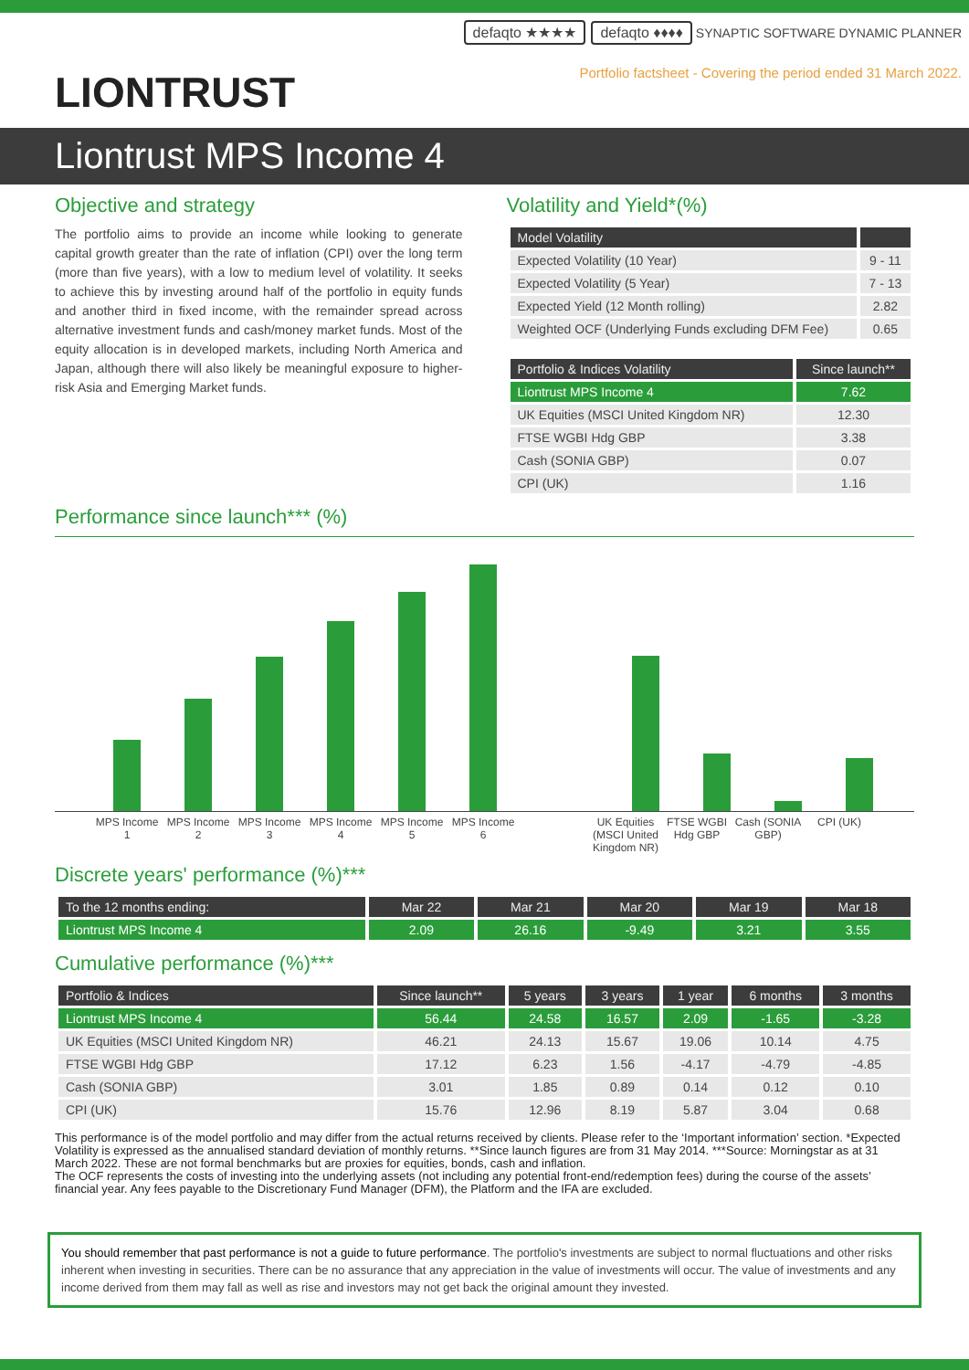LIONTRUST
defaqto ★★★★ defaqto ♦♦♦♦ SYNAPTIC SOFTWARE DYNAMIC PLANNER
Portfolio factsheet - Covering the period ended 31 March 2022.
Liontrust MPS Income 4
Objective and strategy
The portfolio aims to provide an income while looking to generate capital growth greater than the rate of inflation (CPI) over the long term (more than five years), with a low to medium level of volatility. It seeks to achieve this by investing around half of the portfolio in equity funds and another third in fixed income, with the remainder spread across alternative investment funds and cash/money market funds. Most of the equity allocation is in developed markets, including North America and Japan, although there will also likely be meaningful exposure to higher-risk Asia and Emerging Market funds.
Volatility and Yield*(%)
| Model Volatility | |
| --- | --- |
| Expected Volatility (10 Year) | 9 - 11 |
| Expected Volatility (5 Year) | 7 - 13 |
| Expected Yield (12 Month rolling) | 2.82 |
| Weighted OCF (Underlying Funds excluding DFM Fee) | 0.65 |
| Portfolio & Indices Volatility | Since launch** |
| --- | --- |
| Liontrust MPS Income 4 | 7.62 |
| UK Equities (MSCI United Kingdom NR) | 12.30 |
| FTSE WGBI Hdg GBP | 3.38 |
| Cash (SONIA GBP) | 0.07 |
| CPI (UK) | 1.16 |
Performance since launch*** (%)
MPS Income 1 MPS Income 2 MPS Income 3 MPS Income 4 MPS Income 5 MPS Income 6 UK Equities (MSCI United Kingdom NR) FTSE WGBI Hdg GBP Cash (SONIA GBP) CPI (UK)
Discrete years' performance (%)***
| To the 12 months ending: | Mar 22 | Mar 21 | Mar 20 | Mar 19 | Mar 18 |
| --- | --- | --- | --- | --- | --- |
| Liontrust MPS Income 4 | 2.09 | 26.16 | -9.49 | 3.21 | 3.55 |
Cumulative performance (%)***
| Portfolio & Indices | Since launch** | 5 years | 3 years | 1 year | 6 months | 3 months |
| --- | --- | --- | --- | --- | --- | --- |
| Liontrust MPS Income 4 | 56.44 | 24.58 | 16.57 | 2.09 | -1.65 | -3.28 |
| UK Equities (MSCI United Kingdom NR) | 46.21 | 24.13 | 15.67 | 19.06 | 10.14 | 4.75 |
| FTSE WGBI Hdg GBP | 17.12 | 6.23 | 1.56 | -4.17 | -4.79 | -4.85 |
| Cash (SONIA GBP) | 3.01 | 1.85 | 0.89 | 0.14 | 0.12 | 0.10 |
| CPI (UK) | 15.76 | 12.96 | 8.19 | 5.87 | 3.04 | 0.68 |
This performance is of the model portfolio and may differ from the actual returns received by clients. Please refer to the ‘Important information’ section. *Expected Volatility is expressed as the annualised standard deviation of monthly returns. **Since launch figures are from 31 May 2014. ***Source: Morningstar as at 31 March 2022. These are not formal benchmarks but are proxies for equities, bonds, cash and inflation.
The OCF represents the costs of investing into the underlying assets (not including any potential front-end/redemption fees) during the course of the assets’ financial year. Any fees payable to the Discretionary Fund Manager (DFM), the Platform and the IFA are excluded.
You should remember that past performance is not a guide to future performance. The portfolio's investments are subject to normal fluctuations and other risks inherent when investing in securities. There can be no assurance that any appreciation in the value of investments will occur. The value of investments and any income derived from them may fall as well as rise and investors may not get back the original amount they invested.